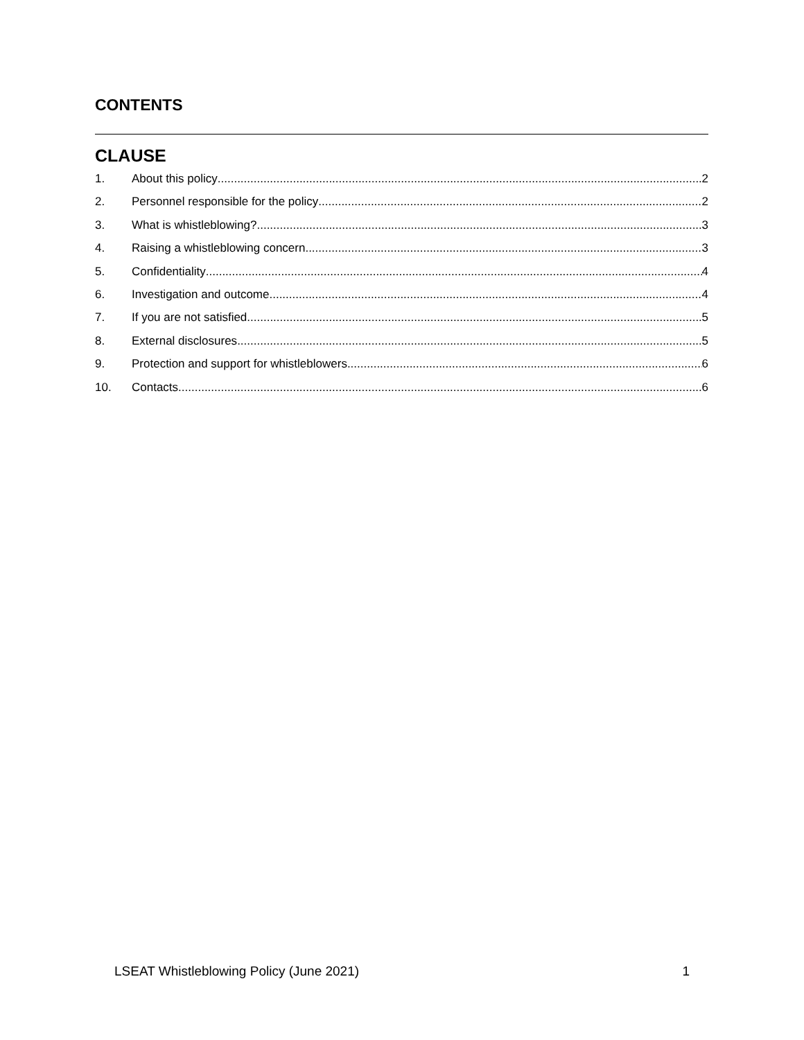CONTENTS
CLAUSE
1. About this policy 2
2. Personnel responsible for the policy 2
3. What is whistleblowing? 3
4. Raising a whistleblowing concern 3
5. Confidentiality 4
6. Investigation and outcome 4
7. If you are not satisfied 5
8. External disclosures 5
9. Protection and support for whistleblowers 6
10. Contacts 6
LSEAT Whistleblowing Policy (June 2021) 1